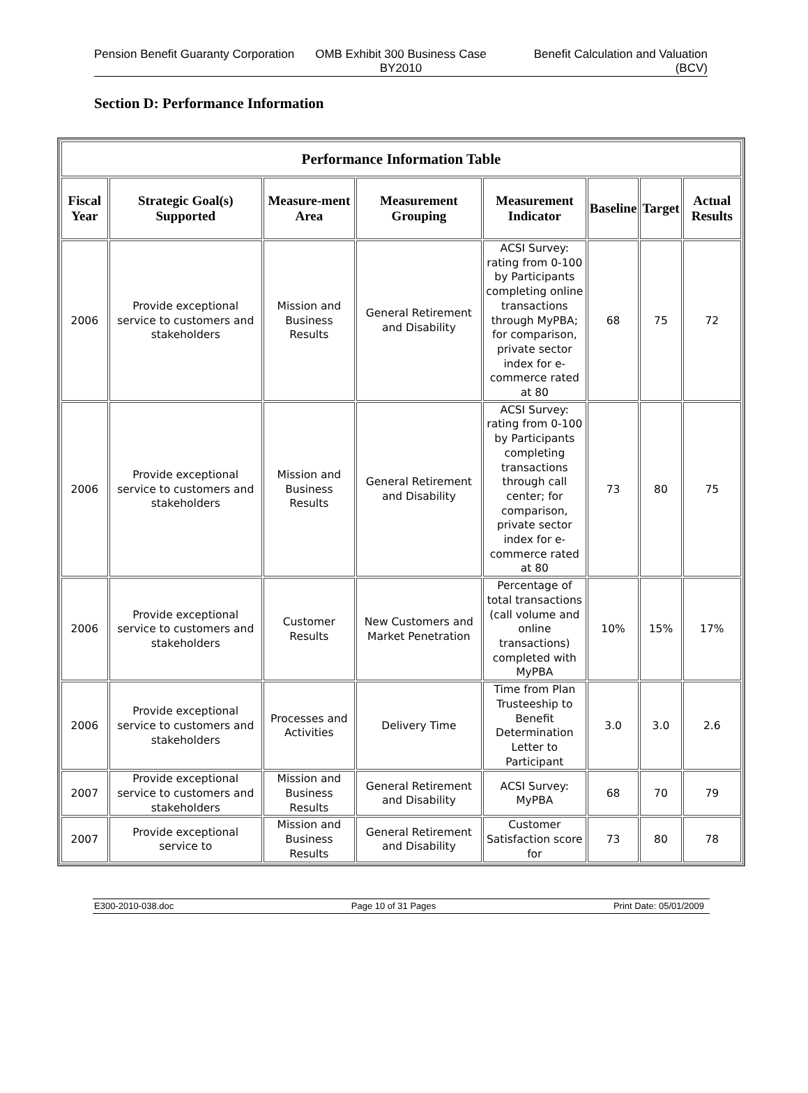Pension Benefit Guaranty Corporation
OMB Exhibit 300 Business Case BY2010
Benefit Calculation and Valuation (BCV)
Section D: Performance Information
| Performance Information Table | | | | | | | |
| --- | --- | --- | --- | --- | --- | --- | --- |
| Fiscal Year | Strategic Goal(s) Supported | Measure-ment Area | Measurement Grouping | Measurement Indicator | Baseline | Target | Actual Results |
| 2006 | Provide exceptional service to customers and stakeholders | Mission and Business Results | General Retirement and Disability | ACSI Survey: rating from 0-100 by Participants completing online transactions through MyPBA; for comparison, private sector index for e-commerce rated at 80 | 68 | 75 | 72 |
| 2006 | Provide exceptional service to customers and stakeholders | Mission and Business Results | General Retirement and Disability | ACSI Survey: rating from 0-100 by Participants completing transactions through call center; for comparison, private sector index for e-commerce rated at 80 | 73 | 80 | 75 |
| 2006 | Provide exceptional service to customers and stakeholders | Customer Results | New Customers and Market Penetration | Percentage of total transactions (call volume and online transactions) completed with MyPBA | 10% | 15% | 17% |
| 2006 | Provide exceptional service to customers and stakeholders | Processes and Activities | Delivery Time | Time from Plan Trusteeship to Benefit Determination Letter to Participant | 3.0 | 3.0 | 2.6 |
| 2007 | Provide exceptional service to customers and stakeholders | Mission and Business Results | General Retirement and Disability | ACSI Survey: MyPBA | 68 | 70 | 79 |
| 2007 | Provide exceptional service to | Mission and Business Results | General Retirement and Disability | Customer Satisfaction score for | 73 | 80 | 78 |
E300-2010-038.doc Page 10 of 31 Pages Print Date: 05/01/2009